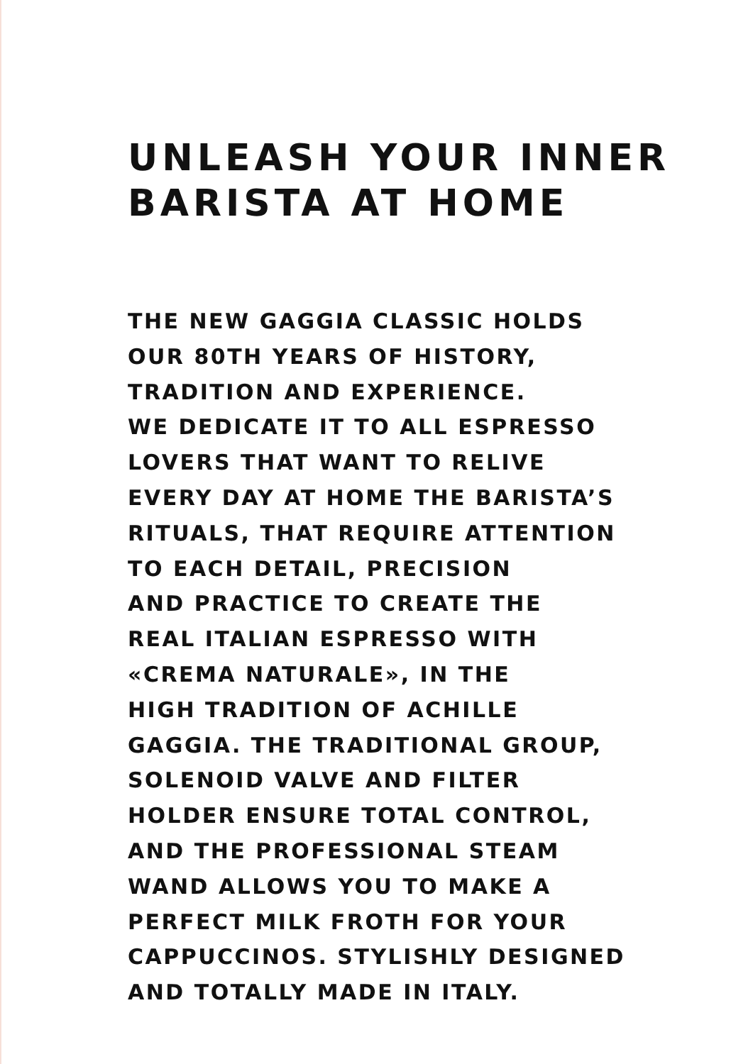UNLEASH YOUR INNER
BARISTA AT HOME
THE NEW GAGGIA CLASSIC HOLDS
OUR 80TH YEARS OF HISTORY,
TRADITION AND EXPERIENCE.
WE DEDICATE IT TO ALL ESPRESSO
LOVERS THAT WANT TO RELIVE
EVERY DAY AT HOME THE BARISTA’S
RITUALS, THAT REQUIRE ATTENTION
TO EACH DETAIL, PRECISION
AND PRACTICE TO CREATE THE
REAL ITALIAN ESPRESSO WITH
«CREMA NATURALE», IN THE
HIGH TRADITION OF ACHILLE
GAGGIA. THE TRADITIONAL GROUP,
SOLENOID VALVE AND FILTER
HOLDER ENSURE TOTAL CONTROL,
AND THE PROFESSIONAL STEAM
WAND ALLOWS YOU TO MAKE A
PERFECT MILK FROTH FOR YOUR
CAPPUCCINOS. STYLISHLY DESIGNED
AND TOTALLY MADE IN ITALY.